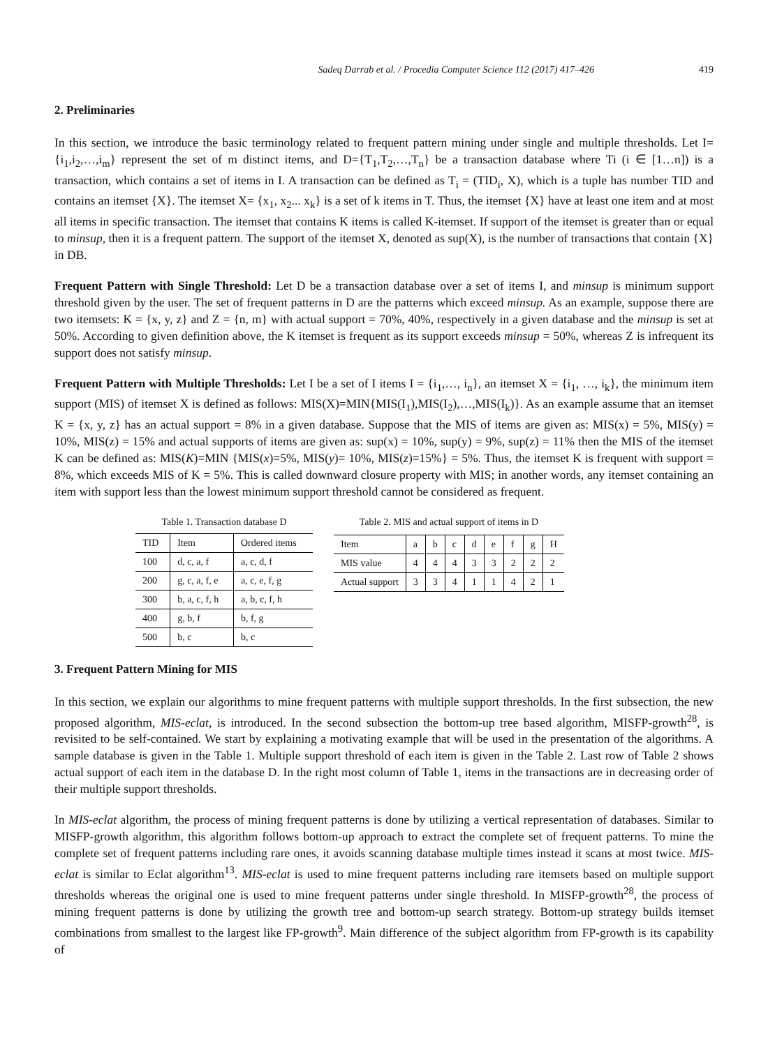Sadeq Darrab et al. / Procedia Computer Science 112 (2017) 417–426 419
2. Preliminaries
In this section, we introduce the basic terminology related to frequent pattern mining under single and multiple thresholds. Let I={i<sub>1</sub>,i<sub>2</sub>,…,i<sub>m</sub>} represent the set of m distinct items, and D={T<sub>1</sub>,T<sub>2</sub>,…,T<sub>n</sub>} be a transaction database where Ti (i ∈ [1…n]) is a transaction, which contains a set of items in I. A transaction can be defined as T<sub>i</sub> = (TID<sub>i</sub>, X), which is a tuple has number TID and contains an itemset {X}. The itemset X= {x<sub>1</sub>, x<sub>2</sub>... x<sub>k</sub>} is a set of k items in T. Thus, the itemset {X} have at least one item and at most all items in specific transaction. The itemset that contains K items is called K-itemset. If support of the itemset is greater than or equal to minsup, then it is a frequent pattern. The support of the itemset X, denoted as sup(X), is the number of transactions that contain {X} in DB.
Frequent Pattern with Single Threshold: Let D be a transaction database over a set of items I, and minsup is minimum support threshold given by the user. The set of frequent patterns in D are the patterns which exceed minsup. As an example, suppose there are two itemsets: K = {x, y, z} and Z = {n, m} with actual support = 70%, 40%, respectively in a given database and the minsup is set at 50%. According to given definition above, the K itemset is frequent as its support exceeds minsup = 50%, whereas Z is infrequent its support does not satisfy minsup.
Frequent Pattern with Multiple Thresholds: Let I be a set of I items I = {i<sub>1</sub>,…, i<sub>n</sub>}, an itemset X = {i<sub>1</sub>, …, i<sub>k</sub>}, the minimum item support (MIS) of itemset X is defined as follows: MIS(X)=MIN{MIS(I<sub>1</sub>),MIS(I<sub>2</sub>),…,MIS(I<sub>k</sub>)}. As an example assume that an itemset K = {x, y, z} has an actual support = 8% in a given database. Suppose that the MIS of items are given as: MIS(x) = 5%, MIS(y) = 10%, MIS(z) = 15% and actual supports of items are given as: sup(x) = 10%, sup(y) = 9%, sup(z) = 11% then the MIS of the itemset K can be defined as: MIS(K)=MIN {MIS(x)=5%, MIS(y)= 10%, MIS(z)=15%} = 5%. Thus, the itemset K is frequent with support = 8%, which exceeds MIS of K = 5%. This is called downward closure property with MIS; in another words, any itemset containing an item with support less than the lowest minimum support threshold cannot be considered as frequent.
Table 1. Transaction database D
| TID | Item | Ordered items |
| --- | --- | --- |
| 100 | d, c, a, f | a, c, d, f |
| 200 | g, c, a, f, e | a, c, e, f, g |
| 300 | b, a, c, f, h | a, b, c, f, h |
| 400 | g, b, f | b, f, g |
| 500 | b, c | b, c |
Table 2. MIS and actual support of items in D
| Item | a | b | c | d | e | f | g | H |
| --- | --- | --- | --- | --- | --- | --- | --- | --- |
| MIS value | 4 | 4 | 4 | 3 | 3 | 2 | 2 | 2 |
| Actual support | 3 | 3 | 4 | 1 | 1 | 4 | 2 | 1 |
3. Frequent Pattern Mining for MIS
In this section, we explain our algorithms to mine frequent patterns with multiple support thresholds. In the first subsection, the new proposed algorithm, MIS-eclat, is introduced. In the second subsection the bottom-up tree based algorithm, MISFP-growth<sup>28</sup>, is revisited to be self-contained. We start by explaining a motivating example that will be used in the presentation of the algorithms. A sample database is given in the Table 1. Multiple support threshold of each item is given in the Table 2. Last row of Table 2 shows actual support of each item in the database D. In the right most column of Table 1, items in the transactions are in decreasing order of their multiple support thresholds.
In MIS-eclat algorithm, the process of mining frequent patterns is done by utilizing a vertical representation of databases. Similar to MISFP-growth algorithm, this algorithm follows bottom-up approach to extract the complete set of frequent patterns. To mine the complete set of frequent patterns including rare ones, it avoids scanning database multiple times instead it scans at most twice. MIS-eclat is similar to Eclat algorithm<sup>13</sup>. MIS-eclat is used to mine frequent patterns including rare itemsets based on multiple support thresholds whereas the original one is used to mine frequent patterns under single threshold. In MISFP-growth<sup>28</sup>, the process of mining frequent patterns is done by utilizing the growth tree and bottom-up search strategy. Bottom-up strategy builds itemset combinations from smallest to the largest like FP-growth<sup>9</sup>. Main difference of the subject algorithm from FP-growth is its capability of